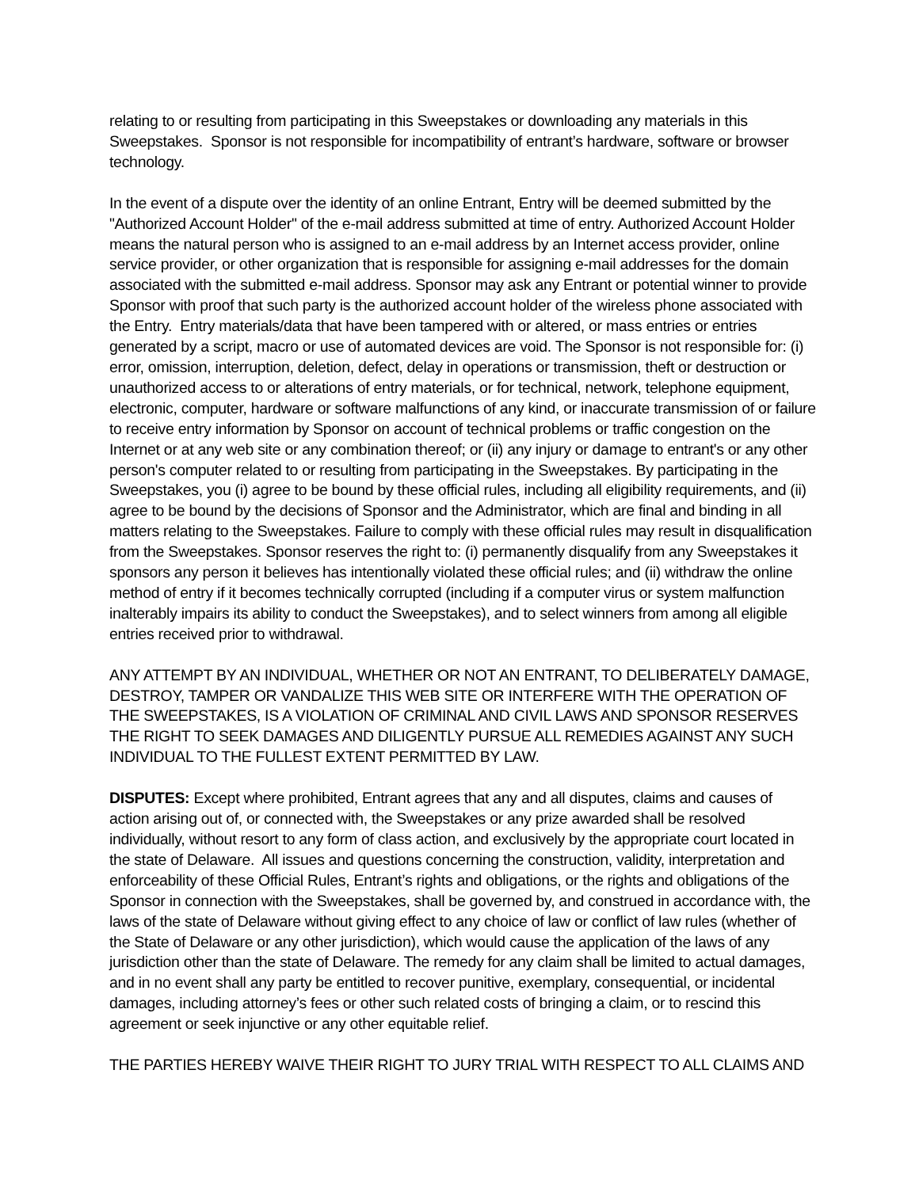relating to or resulting from participating in this Sweepstakes or downloading any materials in this Sweepstakes. Sponsor is not responsible for incompatibility of entrant’s hardware, software or browser technology.
In the event of a dispute over the identity of an online Entrant, Entry will be deemed submitted by the "Authorized Account Holder" of the e-mail address submitted at time of entry. Authorized Account Holder means the natural person who is assigned to an e-mail address by an Internet access provider, online service provider, or other organization that is responsible for assigning e-mail addresses for the domain associated with the submitted e-mail address. Sponsor may ask any Entrant or potential winner to provide Sponsor with proof that such party is the authorized account holder of the wireless phone associated with the Entry. Entry materials/data that have been tampered with or altered, or mass entries or entries generated by a script, macro or use of automated devices are void. The Sponsor is not responsible for: (i) error, omission, interruption, deletion, defect, delay in operations or transmission, theft or destruction or unauthorized access to or alterations of entry materials, or for technical, network, telephone equipment, electronic, computer, hardware or software malfunctions of any kind, or inaccurate transmission of or failure to receive entry information by Sponsor on account of technical problems or traffic congestion on the Internet or at any web site or any combination thereof; or (ii) any injury or damage to entrant's or any other person's computer related to or resulting from participating in the Sweepstakes. By participating in the Sweepstakes, you (i) agree to be bound by these official rules, including all eligibility requirements, and (ii) agree to be bound by the decisions of Sponsor and the Administrator, which are final and binding in all matters relating to the Sweepstakes. Failure to comply with these official rules may result in disqualification from the Sweepstakes. Sponsor reserves the right to: (i) permanently disqualify from any Sweepstakes it sponsors any person it believes has intentionally violated these official rules; and (ii) withdraw the online method of entry if it becomes technically corrupted (including if a computer virus or system malfunction inalterably impairs its ability to conduct the Sweepstakes), and to select winners from among all eligible entries received prior to withdrawal.
ANY ATTEMPT BY AN INDIVIDUAL, WHETHER OR NOT AN ENTRANT, TO DELIBERATELY DAMAGE, DESTROY, TAMPER OR VANDALIZE THIS WEB SITE OR INTERFERE WITH THE OPERATION OF THE SWEEPSTAKES, IS A VIOLATION OF CRIMINAL AND CIVIL LAWS AND SPONSOR RESERVES THE RIGHT TO SEEK DAMAGES AND DILIGENTLY PURSUE ALL REMEDIES AGAINST ANY SUCH INDIVIDUAL TO THE FULLEST EXTENT PERMITTED BY LAW.
DISPUTES: Except where prohibited, Entrant agrees that any and all disputes, claims and causes of action arising out of, or connected with, the Sweepstakes or any prize awarded shall be resolved individually, without resort to any form of class action, and exclusively by the appropriate court located in the state of Delaware. All issues and questions concerning the construction, validity, interpretation and enforceability of these Official Rules, Entrant’s rights and obligations, or the rights and obligations of the Sponsor in connection with the Sweepstakes, shall be governed by, and construed in accordance with, the laws of the state of Delaware without giving effect to any choice of law or conflict of law rules (whether of the State of Delaware or any other jurisdiction), which would cause the application of the laws of any jurisdiction other than the state of Delaware. The remedy for any claim shall be limited to actual damages, and in no event shall any party be entitled to recover punitive, exemplary, consequential, or incidental damages, including attorney’s fees or other such related costs of bringing a claim, or to rescind this agreement or seek injunctive or any other equitable relief.
THE PARTIES HEREBY WAIVE THEIR RIGHT TO JURY TRIAL WITH RESPECT TO ALL CLAIMS AND